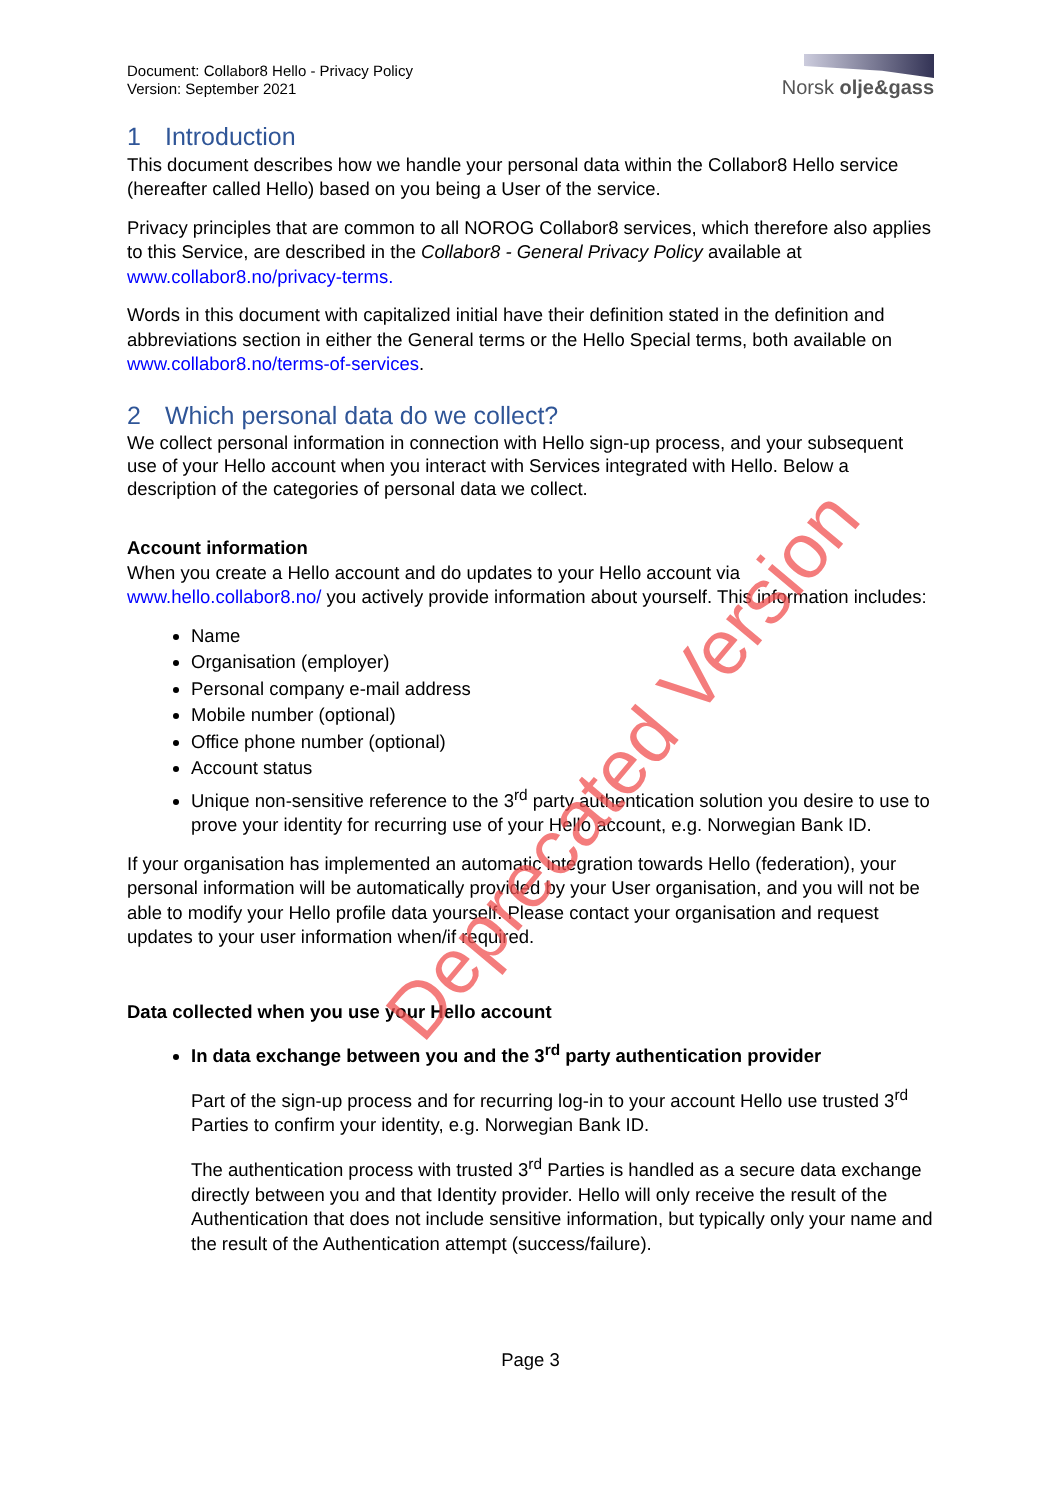Document: Collabor8 Hello - Privacy Policy
Version: September 2021
Norsk olje&gass
1 Introduction
This document describes how we handle your personal data within the Collabor8 Hello service (hereafter called Hello) based on you being a User of the service.
Privacy principles that are common to all NOROG Collabor8 services, which therefore also applies to this Service, are described in the Collabor8 - General Privacy Policy available at www.collabor8.no/privacy-terms.
Words in this document with capitalized initial have their definition stated in the definition and abbreviations section in either the General terms or the Hello Special terms, both available on www.collabor8.no/terms-of-services.
2 Which personal data do we collect?
We collect personal information in connection with Hello sign-up process, and your subsequent use of your Hello account when you interact with Services integrated with Hello. Below a description of the categories of personal data we collect.
Account information
When you create a Hello account and do updates to your Hello account via www.hello.collabor8.no/ you actively provide information about yourself. This information includes:
Name
Organisation (employer)
Personal company e-mail address
Mobile number (optional)
Office phone number (optional)
Account status
Unique non-sensitive reference to the 3<sup>rd</sup> party authentication solution you desire to use to prove your identity for recurring use of your Hello account, e.g. Norwegian Bank ID.
If your organisation has implemented an automatic integration towards Hello (federation), your personal information will be automatically provided by your User organisation, and you will not be able to modify your Hello profile data yourself. Please contact your organisation and request updates to your user information when/if required.
Data collected when you use your Hello account
In data exchange between you and the 3<sup>rd</sup> party authentication provider
Part of the sign-up process and for recurring log-in to your account Hello use trusted 3<sup>rd</sup> Parties to confirm your identity, e.g. Norwegian Bank ID.
The authentication process with trusted 3<sup>rd</sup> Parties is handled as a secure data exchange directly between you and that Identity provider. Hello will only receive the result of the Authentication that does not include sensitive information, but typically only your name and the result of the Authentication attempt (success/failure).
Page 3
Deprecated Version